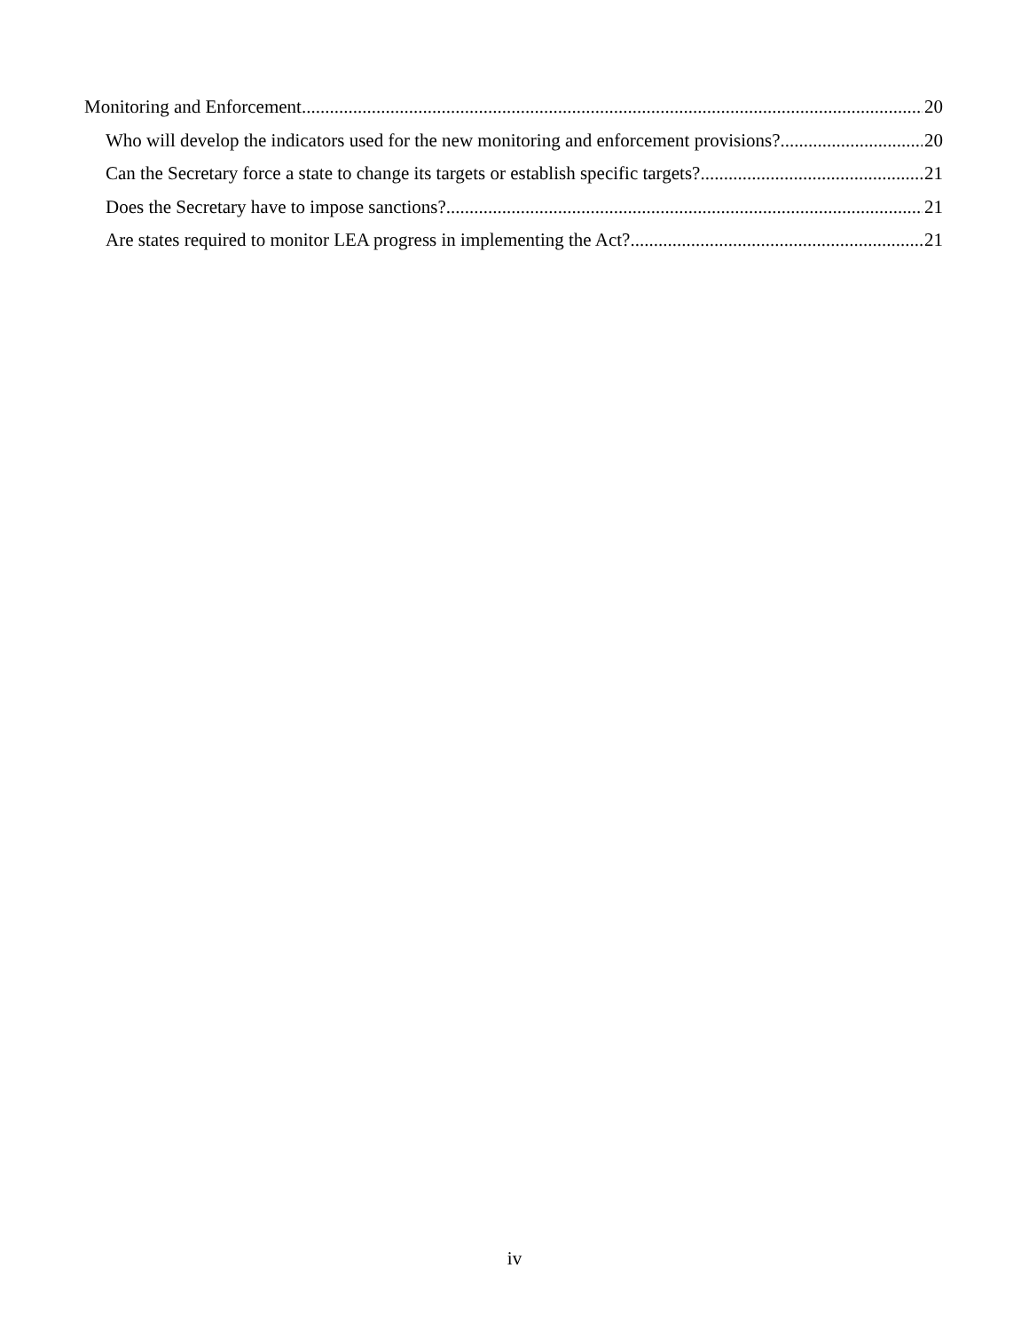Monitoring and Enforcement 20
Who will develop the indicators used for the new monitoring and enforcement provisions? 20
Can the Secretary force a state to change its targets or establish specific targets? 21
Does the Secretary have to impose sanctions? 21
Are states required to monitor LEA progress in implementing the Act? 21
iv